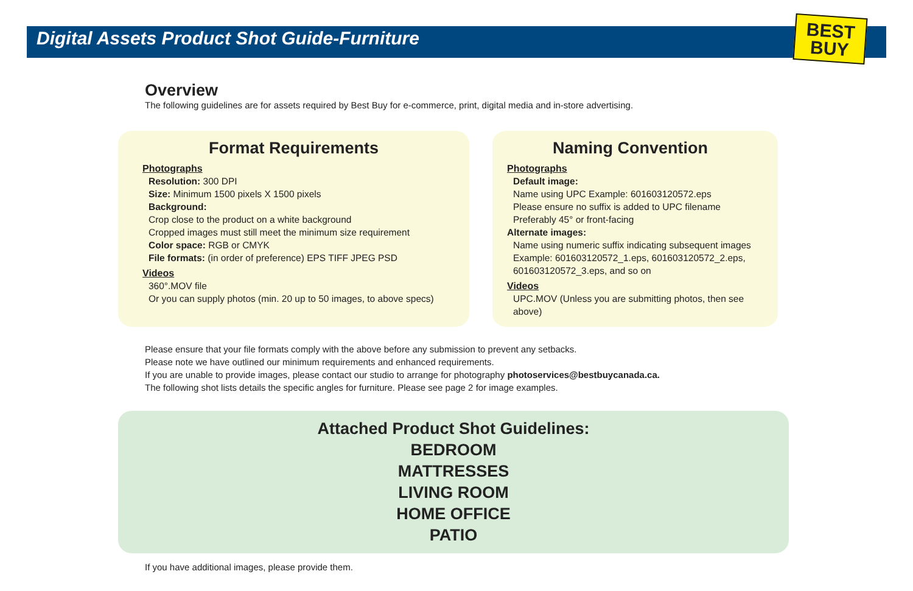Digital Assets Product Shot Guide-Furniture
BEST
BUY
Overview
The following guidelines are for assets required by Best Buy for e-commerce, print, digital media and in-store advertising.
Format Requirements
Photographs
Resolution: 300 DPI
Size: Minimum 1500 pixels X 1500 pixels
Background:
Crop close to the product on a white background
Cropped images must still meet the minimum size requirement
Color space: RGB or CMYK
File formats: (in order of preference) EPS TIFF JPEG PSD
Videos
360°.MOV file
Or you can supply photos (min. 20 up to 50 images, to above specs)
Naming Convention
Photographs
Default image:
Name using UPC Example: 601603120572.eps
Please ensure no suffix is added to UPC filename
Preferably 45° or front-facing
Alternate images:
Name using numeric suffix indicating subsequent images
Example: 601603120572_1.eps, 601603120572_2.eps, 601603120572_3.eps, and so on
Videos
UPC.MOV (Unless you are submitting photos, then see above)
Please ensure that your file formats comply with the above before any submission to prevent any setbacks.
Please note we have outlined our minimum requirements and enhanced requirements.
If you are unable to provide images, please contact our studio to arrange for photography photoservices@bestbuycanada.ca.
The following shot lists details the specific angles for furniture. Please see page 2 for image examples.
Attached Product Shot Guidelines:
BEDROOM
MATTRESSES
LIVING ROOM
HOME OFFICE
PATIO
If you have additional images, please provide them.